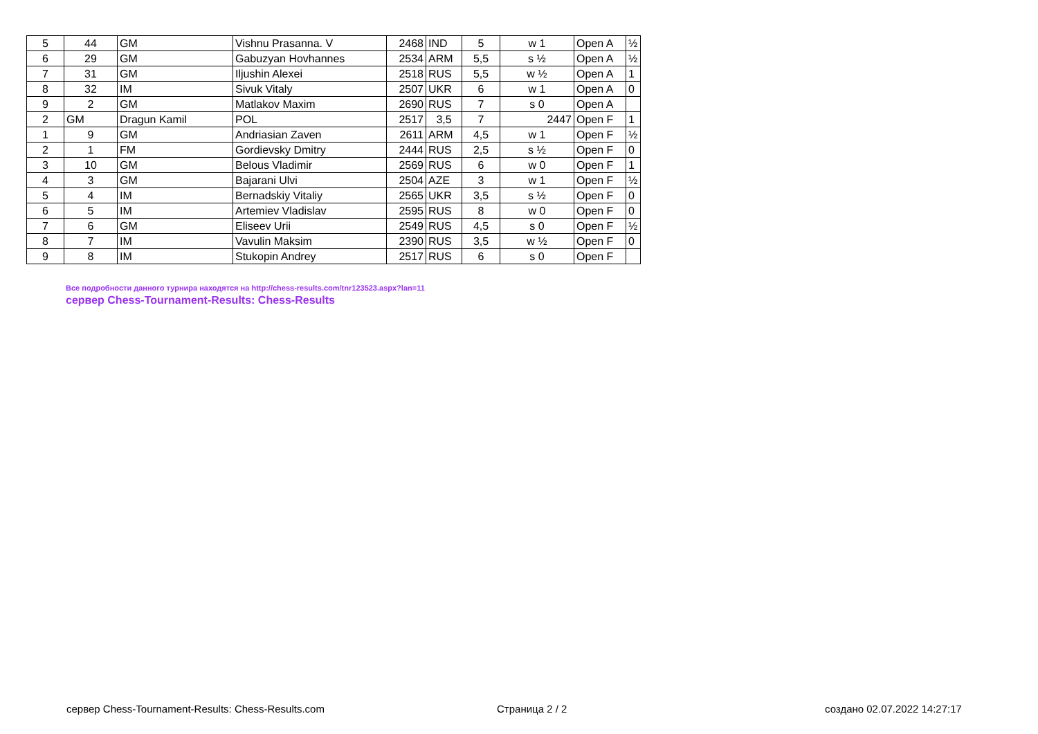| 5 | 44 | GM | Vishnu Prasanna. V | 2468 | IND | 5 | w 1 | Open A | ½ |
| 6 | 29 | GM | Gabuzyan Hovhannes | 2534 | ARM | 5,5 | s ½ | Open A | ½ |
| 7 | 31 | GM | Iljushin Alexei | 2518 | RUS | 5,5 | w ½ | Open A | 1 |
| 8 | 32 | IM | Sivuk Vitaly | 2507 | UKR | 6 | w 1 | Open A | 0 |
| 9 | 2 | GM | Matlakov Maxim | 2690 | RUS | 7 | s 0 | Open A | |
| 2 | GM | Dragun Kamil | POL | 2517 | 3,5 | 7 | 2447 | Open F | 1 |
| 1 | 9 | GM | Andriasian Zaven | 2611 | ARM | 4,5 | w 1 | Open F | ½ |
| 2 | 1 | FM | Gordievsky Dmitry | 2444 | RUS | 2,5 | s ½ | Open F | 0 |
| 3 | 10 | GM | Belous Vladimir | 2569 | RUS | 6 | w 0 | Open F | 1 |
| 4 | 3 | GM | Bajarani Ulvi | 2504 | AZE | 3 | w 1 | Open F | ½ |
| 5 | 4 | IM | Bernadskiy Vitaliy | 2565 | UKR | 3,5 | s ½ | Open F | 0 |
| 6 | 5 | IM | Artemiev Vladislav | 2595 | RUS | 8 | w 0 | Open F | 0 |
| 7 | 6 | GM | Eliseev Urii | 2549 | RUS | 4,5 | s 0 | Open F | ½ |
| 8 | 7 | IM | Vavulin Maksim | 2390 | RUS | 3,5 | w ½ | Open F | 0 |
| 9 | 8 | IM | Stukopin Andrey | 2517 | RUS | 6 | s 0 | Open F | |
Все подробности данного турнира находятся на http://chess-results.com/tnr123523.aspx?lan=11
сервер Chess-Tournament-Results: Chess-Results
сервер Chess-Tournament-Results: Chess-Results.com
Страница 2 / 2 создано 02.07.2022 14:27:17